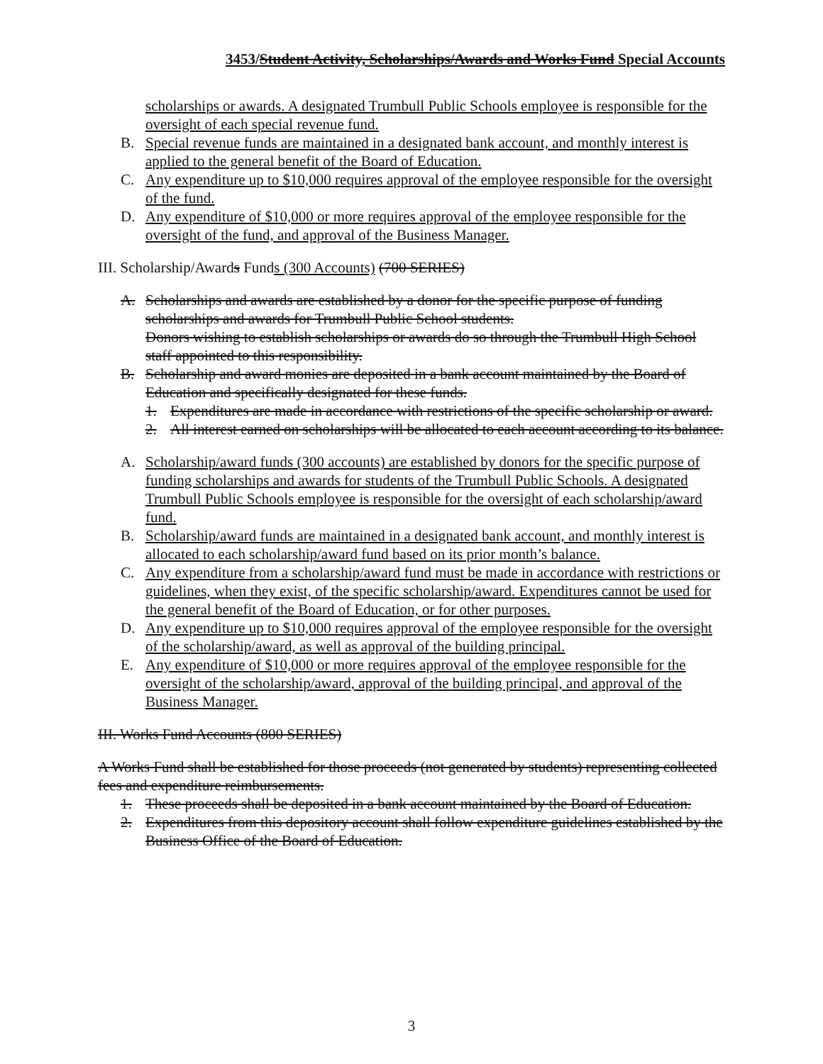3453/Student Activity, Scholarships/Awards and Works Fund Special Accounts
scholarships or awards. A designated Trumbull Public Schools employee is responsible for the oversight of each special revenue fund.
B. Special revenue funds are maintained in a designated bank account, and monthly interest is applied to the general benefit of the Board of Education.
C. Any expenditure up to $10,000 requires approval of the employee responsible for the oversight of the fund.
D. Any expenditure of $10,000 or more requires approval of the employee responsible for the oversight of the fund, and approval of the Business Manager.
III. Scholarship/Awards Funds (300 Accounts) (700 SERIES)
A. Scholarships and awards are established by a donor for the specific purpose of funding scholarships and awards for Trumbull Public School students.
Donors wishing to establish scholarships or awards do so through the Trumbull High School staff appointed to this responsibility.
B. Scholarship and award monies are deposited in a bank account maintained by the Board of Education and specifically designated for these funds.
1. Expenditures are made in accordance with restrictions of the specific scholarship or award.
2. All interest earned on scholarships will be allocated to each account according to its balance.
A. Scholarship/award funds (300 accounts) are established by donors for the specific purpose of funding scholarships and awards for students of the Trumbull Public Schools. A designated Trumbull Public Schools employee is responsible for the oversight of each scholarship/award fund.
B. Scholarship/award funds are maintained in a designated bank account, and monthly interest is allocated to each scholarship/award fund based on its prior month’s balance.
C. Any expenditure from a scholarship/award fund must be made in accordance with restrictions or guidelines, when they exist, of the specific scholarship/award. Expenditures cannot be used for the general benefit of the Board of Education, or for other purposes.
D. Any expenditure up to $10,000 requires approval of the employee responsible for the oversight of the scholarship/award, as well as approval of the building principal.
E. Any expenditure of $10,000 or more requires approval of the employee responsible for the oversight of the scholarship/award, approval of the building principal, and approval of the Business Manager.
III. Works Fund Accounts (800 SERIES)
A Works Fund shall be established for those proceeds (not generated by students) representing collected fees and expenditure reimbursements.
1. These proceeds shall be deposited in a bank account maintained by the Board of Education.
2. Expenditures from this depository account shall follow expenditure guidelines established by the Business Office of the Board of Education.
3